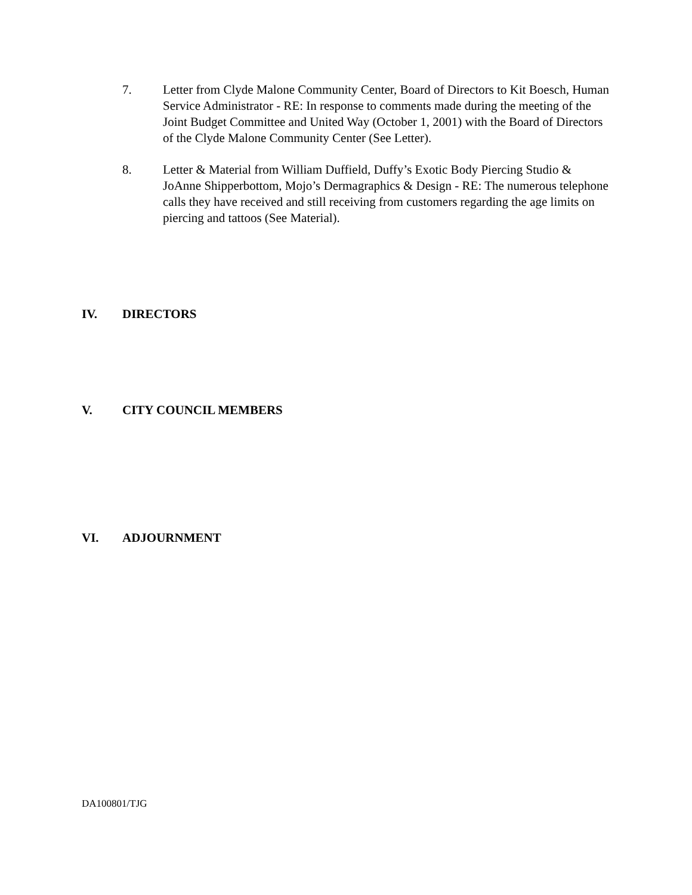7. Letter from Clyde Malone Community Center, Board of Directors to Kit Boesch, Human Service Administrator - RE: In response to comments made during the meeting of the Joint Budget Committee and United Way (October 1, 2001) with the Board of Directors of the Clyde Malone Community Center (See Letter).
8. Letter & Material from William Duffield, Duffy’s Exotic Body Piercing Studio & JoAnne Shipperbottom, Mojo’s Dermagraphics & Design - RE: The numerous telephone calls they have received and still receiving from customers regarding the age limits on piercing and tattoos (See Material).
IV. DIRECTORS
V. CITY COUNCIL MEMBERS
VI. ADJOURNMENT
DA100801/TJG